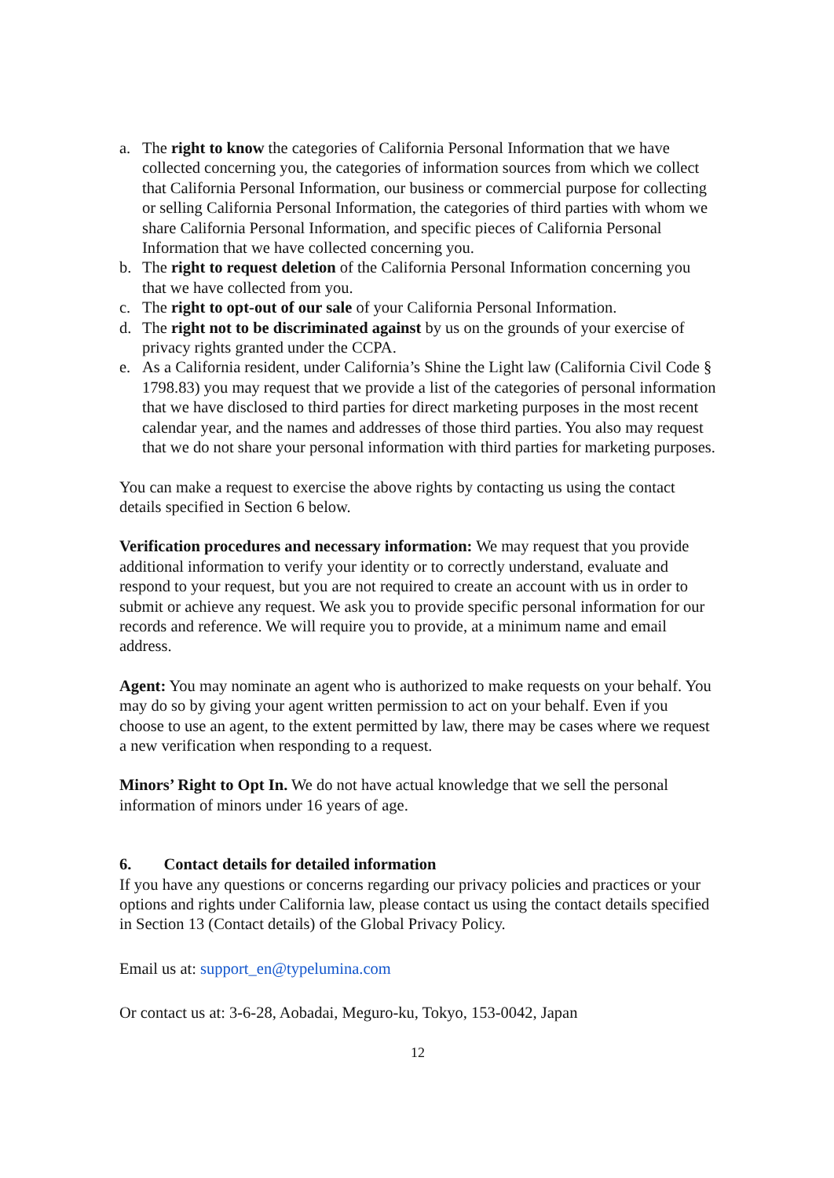a. The right to know the categories of California Personal Information that we have collected concerning you, the categories of information sources from which we collect that California Personal Information, our business or commercial purpose for collecting or selling California Personal Information, the categories of third parties with whom we share California Personal Information, and specific pieces of California Personal Information that we have collected concerning you.
b. The right to request deletion of the California Personal Information concerning you that we have collected from you.
c. The right to opt-out of our sale of your California Personal Information.
d. The right not to be discriminated against by us on the grounds of your exercise of privacy rights granted under the CCPA.
e. As a California resident, under California’s Shine the Light law (California Civil Code § 1798.83) you may request that we provide a list of the categories of personal information that we have disclosed to third parties for direct marketing purposes in the most recent calendar year, and the names and addresses of those third parties. You also may request that we do not share your personal information with third parties for marketing purposes.
You can make a request to exercise the above rights by contacting us using the contact details specified in Section 6 below.
Verification procedures and necessary information: We may request that you provide additional information to verify your identity or to correctly understand, evaluate and respond to your request, but you are not required to create an account with us in order to submit or achieve any request. We ask you to provide specific personal information for our records and reference. We will require you to provide, at a minimum name and email address.
Agent: You may nominate an agent who is authorized to make requests on your behalf. You may do so by giving your agent written permission to act on your behalf. Even if you choose to use an agent, to the extent permitted by law, there may be cases where we request a new verification when responding to a request.
Minors’ Right to Opt In. We do not have actual knowledge that we sell the personal information of minors under 16 years of age.
6. Contact details for detailed information
If you have any questions or concerns regarding our privacy policies and practices or your options and rights under California law, please contact us using the contact details specified in Section 13 (Contact details) of the Global Privacy Policy.
Email us at: support_en@typelumina.com
Or contact us at: 3-6-28, Aobadai, Meguro-ku, Tokyo, 153-0042, Japan
12